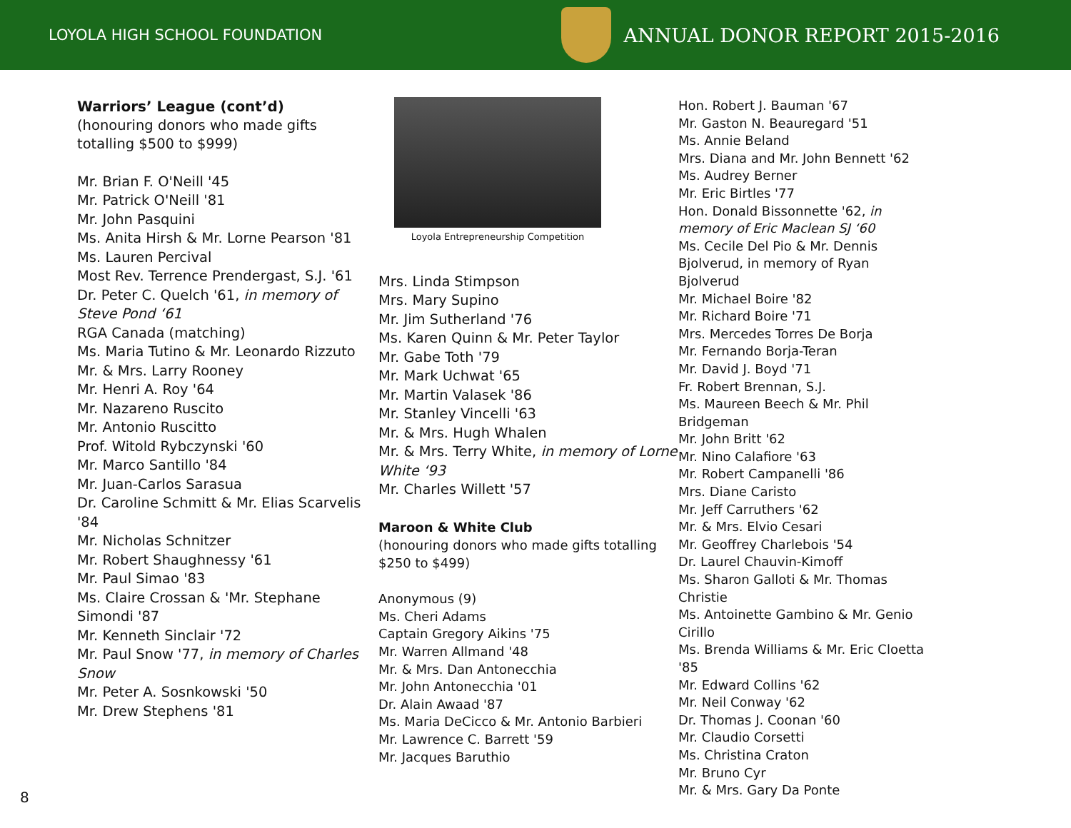LOYOLA HIGH SCHOOL FOUNDATION
ANNUAL DONOR REPORT 2015-2016
Warriors’ League (cont’d)
(honouring donors who made gifts totalling $500 to $999)
Mr. Brian F. O'Neill '45
Mr. Patrick O'Neill '81
Mr. John Pasquini
Ms. Anita Hirsh & Mr. Lorne Pearson '81
Ms. Lauren Percival
Most Rev. Terrence Prendergast, S.J. '61
Dr. Peter C. Quelch '61, in memory of Steve Pond ‘61
RGA Canada (matching)
Ms. Maria Tutino & Mr. Leonardo Rizzuto
Mr. & Mrs. Larry Rooney
Mr. Henri A. Roy '64
Mr. Nazareno Ruscito
Mr. Antonio Ruscitto
Prof. Witold Rybczynski '60
Mr. Marco Santillo '84
Mr. Juan-Carlos Sarasua
Dr. Caroline Schmitt & Mr. Elias Scarvelis '84
Mr. Nicholas Schnitzer
Mr. Robert Shaughnessy '61
Mr. Paul Simao '83
Ms. Claire Crossan & 'Mr. Stephane Simondi '87
Mr. Kenneth Sinclair '72
Mr. Paul Snow '77, in memory of Charles Snow
Mr. Peter A. Sosnkowski '50
Mr. Drew Stephens '81
Loyola Entrepreneurship Competition
Mrs. Linda Stimpson
Mrs. Mary Supino
Mr. Jim Sutherland '76
Ms. Karen Quinn & Mr. Peter Taylor
Mr. Gabe Toth '79
Mr. Mark Uchwat '65
Mr. Martin Valasek '86
Mr. Stanley Vincelli '63
Mr. & Mrs. Hugh Whalen
Mr. & Mrs. Terry White, in memory of Lorne White ‘93
Mr. Charles Willett '57
Maroon & White Club
(honouring donors who made gifts totalling $250 to $499)
Anonymous (9)
Ms. Cheri Adams
Captain Gregory Aikins '75
Mr. Warren Allmand '48
Mr. & Mrs. Dan Antonecchia
Mr. John Antonecchia '01
Dr. Alain Awaad '87
Ms. Maria DeCicco & Mr. Antonio Barbieri
Mr. Lawrence C. Barrett '59
Mr. Jacques Baruthio
Hon. Robert J. Bauman '67
Mr. Gaston N. Beauregard '51
Ms. Annie Beland
Mrs. Diana and Mr. John Bennett '62
Ms. Audrey Berner
Mr. Eric Birtles '77
Hon. Donald Bissonnette '62, in memory of Eric Maclean SJ ‘60
Ms. Cecile Del Pio & Mr. Dennis Bjolverud, in memory of Ryan Bjolverud
Mr. Michael Boire '82
Mr. Richard Boire '71
Mrs. Mercedes Torres De Borja
Mr. Fernando Borja-Teran
Mr. David J. Boyd '71
Fr. Robert Brennan, S.J.
Ms. Maureen Beech & Mr. Phil Bridgeman
Mr. John Britt '62
Mr. Nino Calafiore '63
Mr. Robert Campanelli '86
Mrs. Diane Caristo
Mr. Jeff Carruthers '62
Mr. & Mrs. Elvio Cesari
Mr. Geoffrey Charlebois '54
Dr. Laurel Chauvin-Kimoff
Ms. Sharon Galloti & Mr. Thomas Christie
Ms. Antoinette Gambino & Mr. Genio Cirillo
Ms. Brenda Williams & Mr. Eric Cloetta '85
Mr. Edward Collins '62
Mr. Neil Conway '62
Dr. Thomas J. Coonan '60
Mr. Claudio Corsetti
Ms. Christina Craton
Mr. Bruno Cyr
Mr. & Mrs. Gary Da Ponte
8